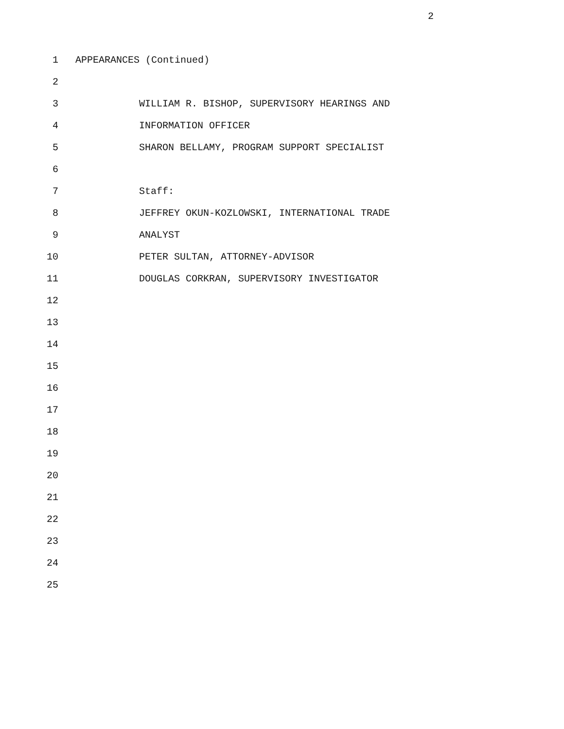2
1 APPEARANCES (Continued)
2
3 WILLIAM R. BISHOP, SUPERVISORY HEARINGS AND
4 INFORMATION OFFICER
5 SHARON BELLAMY, PROGRAM SUPPORT SPECIALIST
6
7 Staff:
8 JEFFREY OKUN-KOZLOWSKI, INTERNATIONAL TRADE
9 ANALYST
10 PETER SULTAN, ATTORNEY-ADVISOR
11 DOUGLAS CORKRAN, SUPERVISORY INVESTIGATOR
12
13
14
15
16
17
18
19
20
21
22
23
24
25